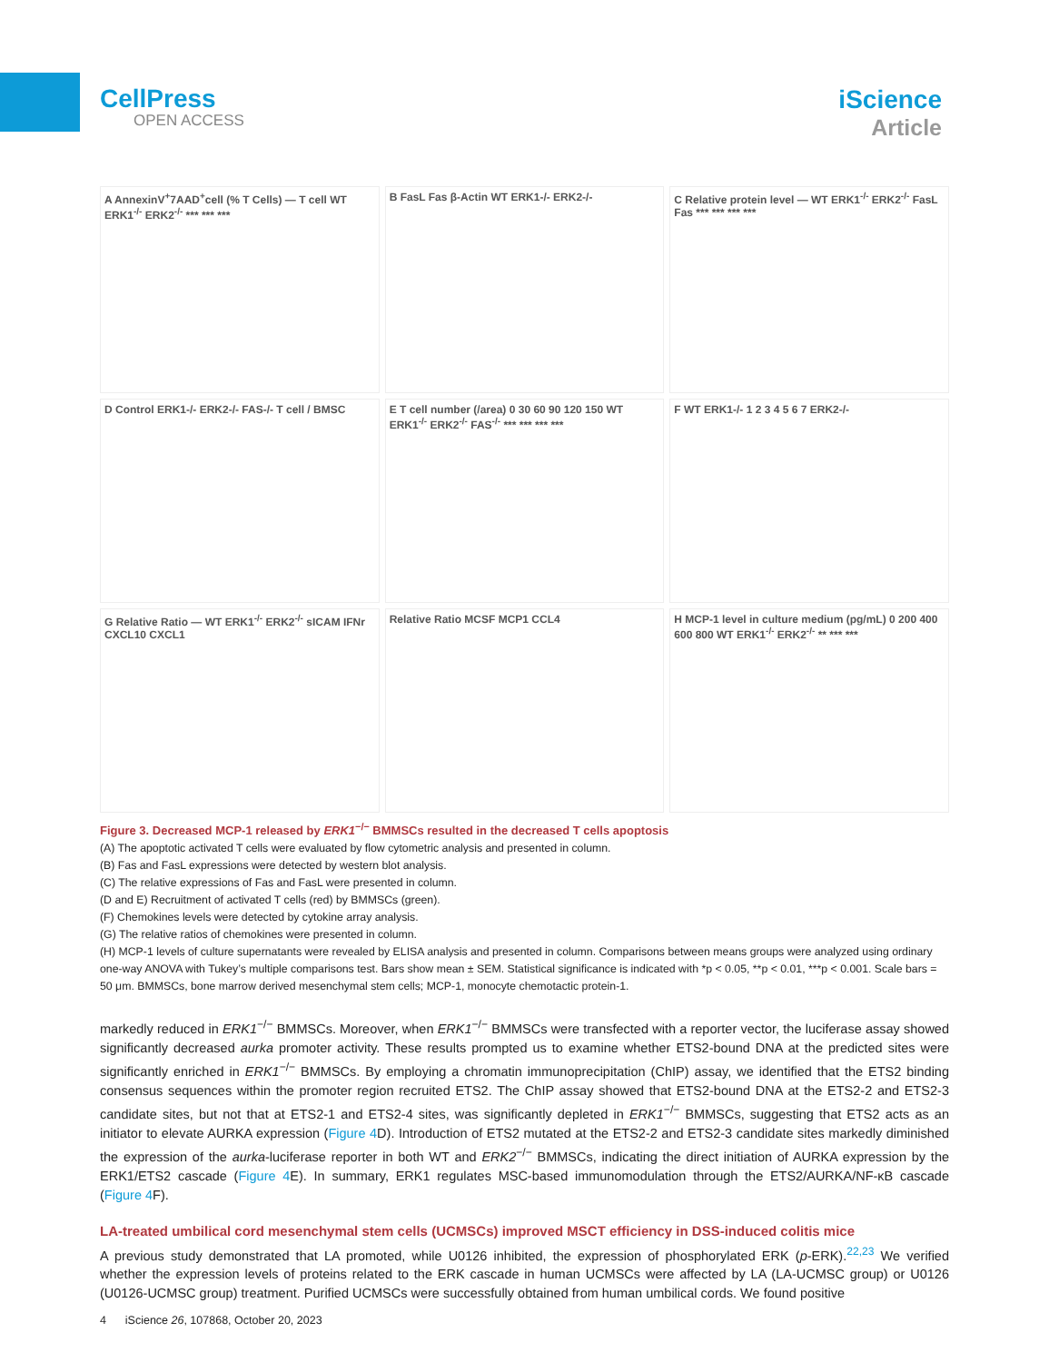CellPress
OPEN ACCESS
iScience
Article
A AnnexinV<sup>+</sup>7AAD<sup>+</sup>cell (% T Cells) — T cell WT ERK1<sup>-/-</sup> ERK2<sup>-/-</sup> *** *** ***
B FasL Fas β-Actin WT ERK1-/- ERK2-/-
C Relative protein level — WT ERK1<sup>-/-</sup> ERK2<sup>-/-</sup> FasL Fas *** *** *** ***
D Control ERK1-/- ERK2-/- FAS-/- T cell / BMSC
E T cell number (/area) 0 30 60 90 120 150 WT ERK1<sup>-/-</sup> ERK2<sup>-/-</sup> FAS<sup>-/-</sup> *** *** *** ***
F WT ERK1-/- 1 2 3 4 5 6 7 ERK2-/-
G Relative Ratio — WT ERK1<sup>-/-</sup> ERK2<sup>-/-</sup> sICAM IFNr CXCL10 CXCL1
Relative Ratio MCSF MCP1 CCL4
H MCP-1 level in culture medium (pg/mL) 0 200 400 600 800 WT ERK1<sup>-/-</sup> ERK2<sup>-/-</sup> ** *** ***
Figure 3. Decreased MCP-1 released by ERK1<sup>−/−</sup> BMMSCs resulted in the decreased T cells apoptosis
(A) The apoptotic activated T cells were evaluated by flow cytometric analysis and presented in column.
(B) Fas and FasL expressions were detected by western blot analysis.
(C) The relative expressions of Fas and FasL were presented in column.
(D and E) Recruitment of activated T cells (red) by BMMSCs (green).
(F) Chemokines levels were detected by cytokine array analysis.
(G) The relative ratios of chemokines were presented in column.
(H) MCP-1 levels of culture supernatants were revealed by ELISA analysis and presented in column. Comparisons between means groups were analyzed using ordinary one-way ANOVA with Tukey’s multiple comparisons test. Bars show mean ± SEM. Statistical significance is indicated with *p < 0.05, **p < 0.01, ***p < 0.001. Scale bars = 50 μm. BMMSCs, bone marrow derived mesenchymal stem cells; MCP-1, monocyte chemotactic protein-1.
markedly reduced in ERK1<sup>−/−</sup> BMMSCs. Moreover, when ERK1<sup>−/−</sup> BMMSCs were transfected with a reporter vector, the luciferase assay showed significantly decreased aurka promoter activity. These results prompted us to examine whether ETS2-bound DNA at the predicted sites were significantly enriched in ERK1<sup>−/−</sup> BMMSCs. By employing a chromatin immunoprecipitation (ChIP) assay, we identified that the ETS2 binding consensus sequences within the promoter region recruited ETS2. The ChIP assay showed that ETS2-bound DNA at the ETS2-2 and ETS2-3 candidate sites, but not that at ETS2-1 and ETS2-4 sites, was significantly depleted in ERK1<sup>−/−</sup> BMMSCs, suggesting that ETS2 acts as an initiator to elevate AURKA expression (Figure 4 D). Introduction of ETS2 mutated at the ETS2-2 and ETS2-3 candidate sites markedly diminished the expression of the aurka-luciferase reporter in both WT and ERK2<sup>−/−</sup> BMMSCs, indicating the direct initiation of AURKA expression by the ERK1/ETS2 cascade (Figure 4 E). In summary, ERK1 regulates MSC-based immunomodulation through the ETS2/AURKA/NF-κB cascade (Figure 4 F).
LA-treated umbilical cord mesenchymal stem cells (UCMSCs) improved MSCT efficiency in DSS-induced colitis mice
A previous study demonstrated that LA promoted, while U0126 inhibited, the expression of phosphorylated ERK (p-ERK).<sup>22,23</sup> We verified whether the expression levels of proteins related to the ERK cascade in human UCMSCs were affected by LA (LA-UCMSC group) or U0126 (U0126-UCMSC group) treatment. Purified UCMSCs were successfully obtained from human umbilical cords. We found positive
4 iScience 26, 107868, October 20, 2023